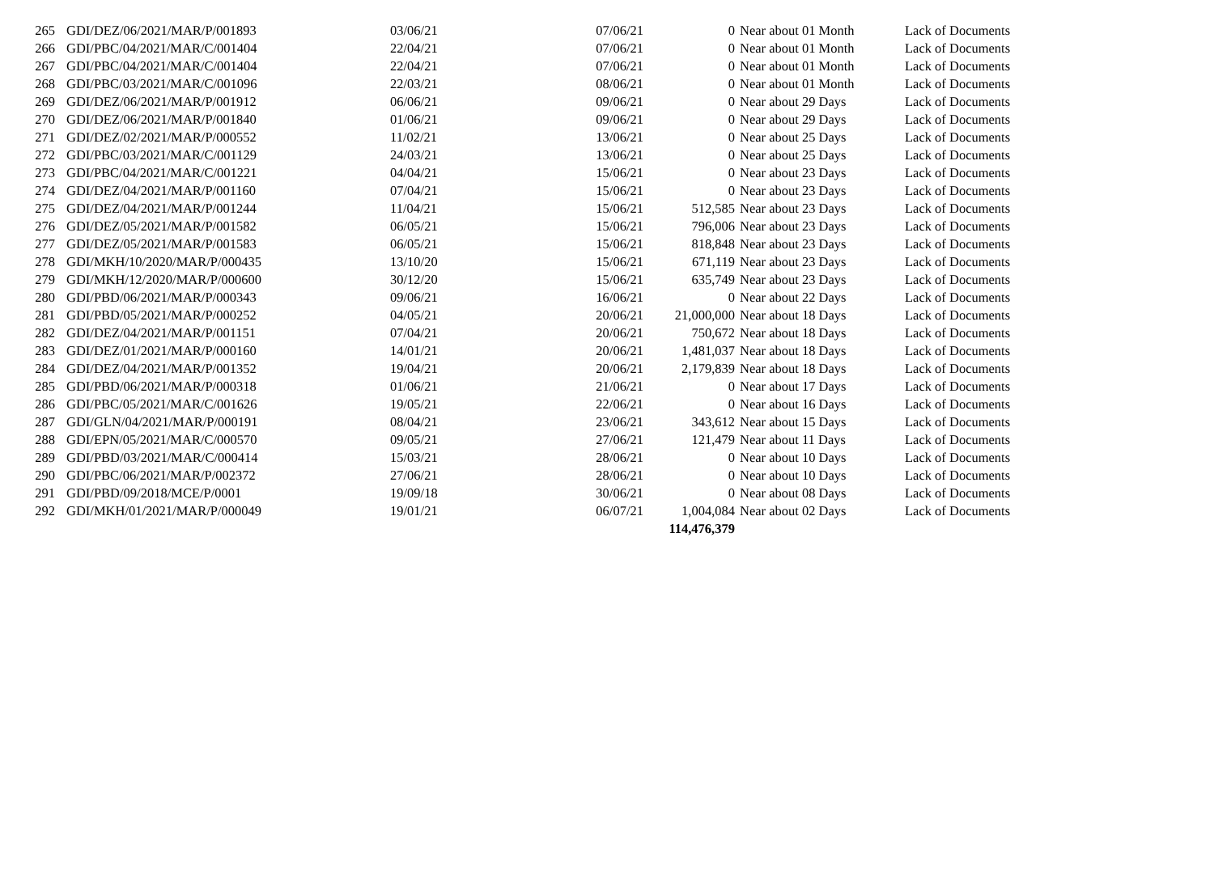| 265 | GDI/DEZ/06/2021/MAR/P/001893 | 03/06/21 | 07/06/21 | 0 | Near about 01 Month | Lack of Documents |
| 266 | GDI/PBC/04/2021/MAR/C/001404 | 22/04/21 | 07/06/21 | 0 | Near about 01 Month | Lack of Documents |
| 267 | GDI/PBC/04/2021/MAR/C/001404 | 22/04/21 | 07/06/21 | 0 | Near about 01 Month | Lack of Documents |
| 268 | GDI/PBC/03/2021/MAR/C/001096 | 22/03/21 | 08/06/21 | 0 | Near about 01 Month | Lack of Documents |
| 269 | GDI/DEZ/06/2021/MAR/P/001912 | 06/06/21 | 09/06/21 | 0 | Near about 29 Days | Lack of Documents |
| 270 | GDI/DEZ/06/2021/MAR/P/001840 | 01/06/21 | 09/06/21 | 0 | Near about 29 Days | Lack of Documents |
| 271 | GDI/DEZ/02/2021/MAR/P/000552 | 11/02/21 | 13/06/21 | 0 | Near about 25 Days | Lack of Documents |
| 272 | GDI/PBC/03/2021/MAR/C/001129 | 24/03/21 | 13/06/21 | 0 | Near about 25 Days | Lack of Documents |
| 273 | GDI/PBC/04/2021/MAR/C/001221 | 04/04/21 | 15/06/21 | 0 | Near about 23 Days | Lack of Documents |
| 274 | GDI/DEZ/04/2021/MAR/P/001160 | 07/04/21 | 15/06/21 | 0 | Near about 23 Days | Lack of Documents |
| 275 | GDI/DEZ/04/2021/MAR/P/001244 | 11/04/21 | 15/06/21 | 512,585 | Near about 23 Days | Lack of Documents |
| 276 | GDI/DEZ/05/2021/MAR/P/001582 | 06/05/21 | 15/06/21 | 796,006 | Near about 23 Days | Lack of Documents |
| 277 | GDI/DEZ/05/2021/MAR/P/001583 | 06/05/21 | 15/06/21 | 818,848 | Near about 23 Days | Lack of Documents |
| 278 | GDI/MKH/10/2020/MAR/P/000435 | 13/10/20 | 15/06/21 | 671,119 | Near about 23 Days | Lack of Documents |
| 279 | GDI/MKH/12/2020/MAR/P/000600 | 30/12/20 | 15/06/21 | 635,749 | Near about 23 Days | Lack of Documents |
| 280 | GDI/PBD/06/2021/MAR/P/000343 | 09/06/21 | 16/06/21 | 0 | Near about 22 Days | Lack of Documents |
| 281 | GDI/PBD/05/2021/MAR/P/000252 | 04/05/21 | 20/06/21 | 21,000,000 | Near about 18 Days | Lack of Documents |
| 282 | GDI/DEZ/04/2021/MAR/P/001151 | 07/04/21 | 20/06/21 | 750,672 | Near about 18 Days | Lack of Documents |
| 283 | GDI/DEZ/01/2021/MAR/P/000160 | 14/01/21 | 20/06/21 | 1,481,037 | Near about 18 Days | Lack of Documents |
| 284 | GDI/DEZ/04/2021/MAR/P/001352 | 19/04/21 | 20/06/21 | 2,179,839 | Near about 18 Days | Lack of Documents |
| 285 | GDI/PBD/06/2021/MAR/P/000318 | 01/06/21 | 21/06/21 | 0 | Near about 17 Days | Lack of Documents |
| 286 | GDI/PBC/05/2021/MAR/C/001626 | 19/05/21 | 22/06/21 | 0 | Near about 16 Days | Lack of Documents |
| 287 | GDI/GLN/04/2021/MAR/P/000191 | 08/04/21 | 23/06/21 | 343,612 | Near about 15 Days | Lack of Documents |
| 288 | GDI/EPN/05/2021/MAR/C/000570 | 09/05/21 | 27/06/21 | 121,479 | Near about 11 Days | Lack of Documents |
| 289 | GDI/PBD/03/2021/MAR/C/000414 | 15/03/21 | 28/06/21 | 0 | Near about 10 Days | Lack of Documents |
| 290 | GDI/PBC/06/2021/MAR/P/002372 | 27/06/21 | 28/06/21 | 0 | Near about 10 Days | Lack of Documents |
| 291 | GDI/PBD/09/2018/MCE/P/0001 | 19/09/18 | 30/06/21 | 0 | Near about 08 Days | Lack of Documents |
| 292 | GDI/MKH/01/2021/MAR/P/000049 | 19/01/21 | 06/07/21 | 1,004,084 | Near about 02 Days | Lack of Documents |
| | | | | 114,476,379 | | |